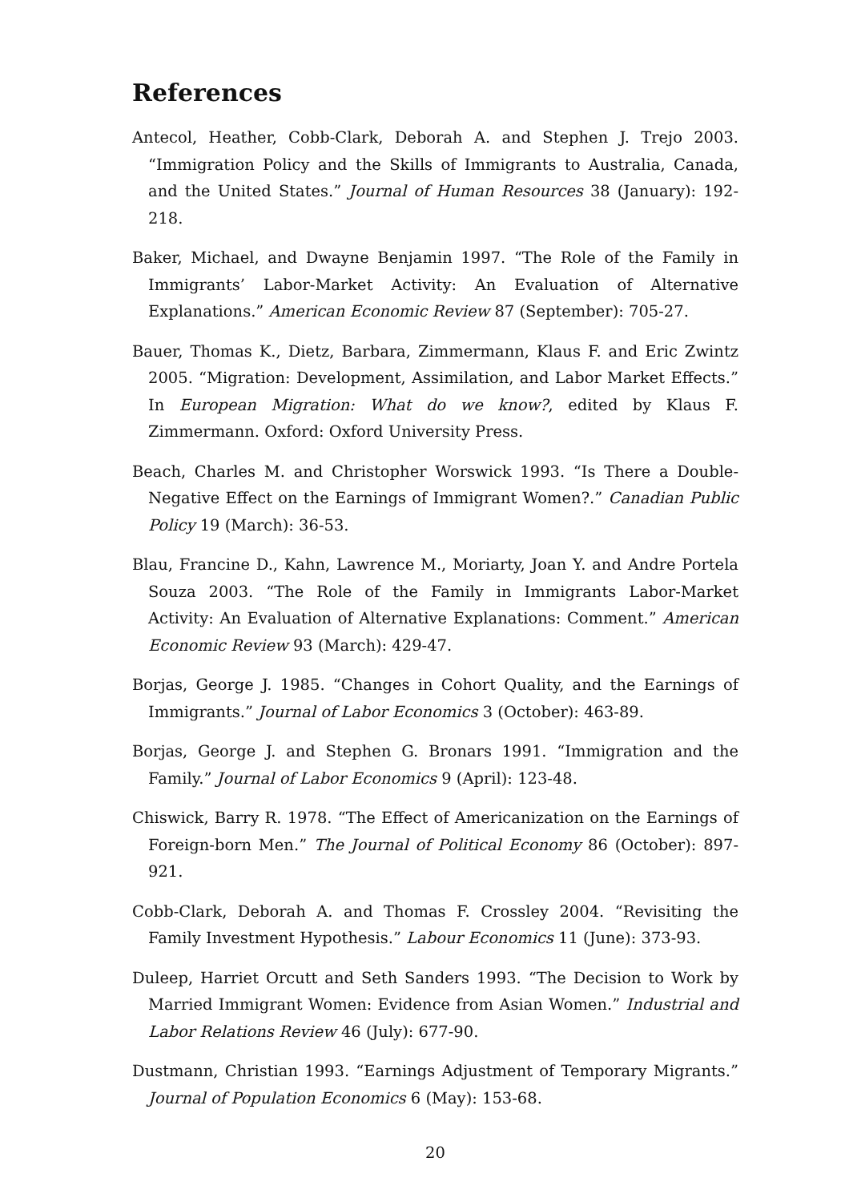References
Antecol, Heather, Cobb-Clark, Deborah A. and Stephen J. Trejo 2003. “Immigration Policy and the Skills of Immigrants to Australia, Canada, and the United States.” Journal of Human Resources 38 (January): 192-218.
Baker, Michael, and Dwayne Benjamin 1997. “The Role of the Family in Immigrants’ Labor-Market Activity: An Evaluation of Alternative Explanations.” American Economic Review 87 (September): 705-27.
Bauer, Thomas K., Dietz, Barbara, Zimmermann, Klaus F. and Eric Zwintz 2005. “Migration: Development, Assimilation, and Labor Market Effects.” In European Migration: What do we know?, edited by Klaus F. Zimmermann. Oxford: Oxford University Press.
Beach, Charles M. and Christopher Worswick 1993. “Is There a Double-Negative Effect on the Earnings of Immigrant Women?.” Canadian Public Policy 19 (March): 36-53.
Blau, Francine D., Kahn, Lawrence M., Moriarty, Joan Y. and Andre Portela Souza 2003. “The Role of the Family in Immigrants Labor-Market Activity: An Evaluation of Alternative Explanations: Comment.” American Economic Review 93 (March): 429-47.
Borjas, George J. 1985. “Changes in Cohort Quality, and the Earnings of Immigrants.” Journal of Labor Economics 3 (October): 463-89.
Borjas, George J. and Stephen G. Bronars 1991. “Immigration and the Family.” Journal of Labor Economics 9 (April): 123-48.
Chiswick, Barry R. 1978. “The Effect of Americanization on the Earnings of Foreign-born Men.” The Journal of Political Economy 86 (October): 897-921.
Cobb-Clark, Deborah A. and Thomas F. Crossley 2004. “Revisiting the Family Investment Hypothesis.” Labour Economics 11 (June): 373-93.
Duleep, Harriet Orcutt and Seth Sanders 1993. “The Decision to Work by Married Immigrant Women: Evidence from Asian Women.” Industrial and Labor Relations Review 46 (July): 677-90.
Dustmann, Christian 1993. “Earnings Adjustment of Temporary Migrants.” Journal of Population Economics 6 (May): 153-68.
20